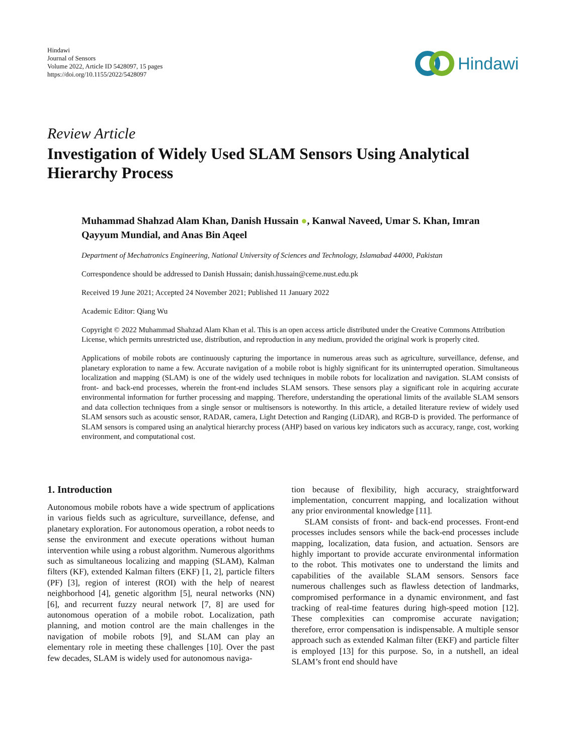Hindawi
Journal of Sensors
Volume 2022, Article ID 5428097, 15 pages
https://doi.org/10.1155/2022/5428097
Hindawi
Review Article
Investigation of Widely Used SLAM Sensors Using Analytical Hierarchy Process
Muhammad Shahzad Alam Khan, Danish Hussain ●, Kanwal Naveed, Umar S. Khan, Imran Qayyum Mundial, and Anas Bin Aqeel
Department of Mechatronics Engineering, National University of Sciences and Technology, Islamabad 44000, Pakistan
Correspondence should be addressed to Danish Hussain; danish.hussain@ceme.nust.edu.pk
Received 19 June 2021; Accepted 24 November 2021; Published 11 January 2022
Academic Editor: Qiang Wu
Copyright © 2022 Muhammad Shahzad Alam Khan et al. This is an open access article distributed under the Creative Commons Attribution License, which permits unrestricted use, distribution, and reproduction in any medium, provided the original work is properly cited.
Applications of mobile robots are continuously capturing the importance in numerous areas such as agriculture, surveillance, defense, and planetary exploration to name a few. Accurate navigation of a mobile robot is highly significant for its uninterrupted operation. Simultaneous localization and mapping (SLAM) is one of the widely used techniques in mobile robots for localization and navigation. SLAM consists of front- and back-end processes, wherein the front-end includes SLAM sensors. These sensors play a significant role in acquiring accurate environmental information for further processing and mapping. Therefore, understanding the operational limits of the available SLAM sensors and data collection techniques from a single sensor or multisensors is noteworthy. In this article, a detailed literature review of widely used SLAM sensors such as acoustic sensor, RADAR, camera, Light Detection and Ranging (LiDAR), and RGB-D is provided. The performance of SLAM sensors is compared using an analytical hierarchy process (AHP) based on various key indicators such as accuracy, range, cost, working environment, and computational cost.
1. Introduction
Autonomous mobile robots have a wide spectrum of applications in various fields such as agriculture, surveillance, defense, and planetary exploration. For autonomous operation, a robot needs to sense the environment and execute operations without human intervention while using a robust algorithm. Numerous algorithms such as simultaneous localizing and mapping (SLAM), Kalman filters (KF), extended Kalman filters (EKF) [1, 2], particle filters (PF) [3], region of interest (ROI) with the help of nearest neighborhood [4], genetic algorithm [5], neural networks (NN) [6], and recurrent fuzzy neural network [7, 8] are used for autonomous operation of a mobile robot. Localization, path planning, and motion control are the main challenges in the navigation of mobile robots [9], and SLAM can play an elementary role in meeting these challenges [10]. Over the past few decades, SLAM is widely used for autonomous naviga-
tion because of flexibility, high accuracy, straightforward implementation, concurrent mapping, and localization without any prior environmental knowledge [11].
SLAM consists of front- and back-end processes. Front-end processes includes sensors while the back-end processes include mapping, localization, data fusion, and actuation. Sensors are highly important to provide accurate environmental information to the robot. This motivates one to understand the limits and capabilities of the available SLAM sensors. Sensors face numerous challenges such as flawless detection of landmarks, compromised performance in a dynamic environment, and fast tracking of real-time features during high-speed motion [12]. These complexities can compromise accurate navigation; therefore, error compensation is indispensable. A multiple sensor approach such as extended Kalman filter (EKF) and particle filter is employed [13] for this purpose. So, in a nutshell, an ideal SLAM’s front end should have